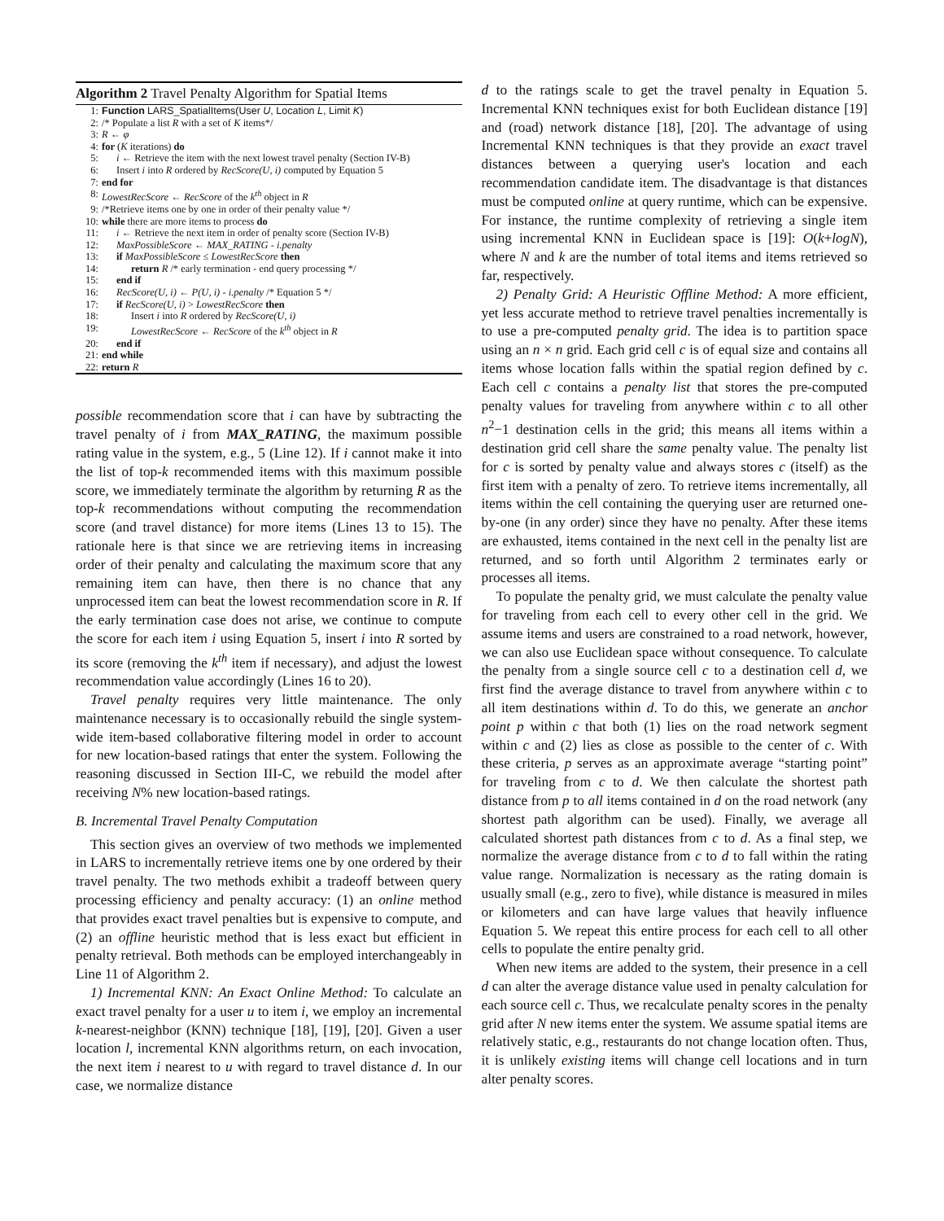Algorithm 2 Travel Penalty Algorithm for Spatial Items
1: Function LARS_SpatialItems(User U, Location L, Limit K)
2: /* Populate a list R with a set of K items*/
3: R ← φ
4: for (K iterations) do
5: i ← Retrieve the item with the next lowest travel penalty (Section IV-B)
6: Insert i into R ordered by RecScore(U, i) computed by Equation 5
7: end for
8: LowestRecScore ← RecScore of the k<sup>th</sup> object in R
9: /*Retrieve items one by one in order of their penalty value */
10: while there are more items to process do
11: i ← Retrieve the next item in order of penalty score (Section IV-B)
12: MaxPossibleScore ← MAX_RATING - i.penalty
13: if MaxPossibleScore ≤ LowestRecScore then
14: return R /* early termination - end query processing */
15: end if
16: RecScore(U, i) ← P(U, i) - i.penalty /* Equation 5 */
17: if RecScore(U, i) > LowestRecScore then
18: Insert i into R ordered by RecScore(U, i)
19: LowestRecScore ← RecScore of the k<sup>th</sup> object in R
20: end if
21: end while
22: return R
possible recommendation score that i can have by subtracting the travel penalty of i from MAX_RATING, the maximum possible rating value in the system, e.g., 5 (Line 12). If i cannot make it into the list of top-k recommended items with this maximum possible score, we immediately terminate the algorithm by returning R as the top-k recommendations without computing the recommendation score (and travel distance) for more items (Lines 13 to 15). The rationale here is that since we are retrieving items in increasing order of their penalty and calculating the maximum score that any remaining item can have, then there is no chance that any unprocessed item can beat the lowest recommendation score in R. If the early termination case does not arise, we continue to compute the score for each item i using Equation 5, insert i into R sorted by its score (removing the k<sup>th</sup> item if necessary), and adjust the lowest recommendation value accordingly (Lines 16 to 20).
Travel penalty requires very little maintenance. The only maintenance necessary is to occasionally rebuild the single system-wide item-based collaborative filtering model in order to account for new location-based ratings that enter the system. Following the reasoning discussed in Section III-C, we rebuild the model after receiving N% new location-based ratings.
B. Incremental Travel Penalty Computation
This section gives an overview of two methods we implemented in LARS to incrementally retrieve items one by one ordered by their travel penalty. The two methods exhibit a tradeoff between query processing efficiency and penalty accuracy: (1) an online method that provides exact travel penalties but is expensive to compute, and (2) an offline heuristic method that is less exact but efficient in penalty retrieval. Both methods can be employed interchangeably in Line 11 of Algorithm 2.
1) Incremental KNN: An Exact Online Method: To calculate an exact travel penalty for a user u to item i, we employ an incremental k-nearest-neighbor (KNN) technique [18], [19], [20]. Given a user location l, incremental KNN algorithms return, on each invocation, the next item i nearest to u with regard to travel distance d. In our case, we normalize distance
d to the ratings scale to get the travel penalty in Equation 5. Incremental KNN techniques exist for both Euclidean distance [19] and (road) network distance [18], [20]. The advantage of using Incremental KNN techniques is that they provide an exact travel distances between a querying user's location and each recommendation candidate item. The disadvantage is that distances must be computed online at query runtime, which can be expensive. For instance, the runtime complexity of retrieving a single item using incremental KNN in Euclidean space is [19]: O(k+logN), where N and k are the number of total items and items retrieved so far, respectively.
2) Penalty Grid: A Heuristic Offline Method: A more efficient, yet less accurate method to retrieve travel penalties incrementally is to use a pre-computed penalty grid. The idea is to partition space using an n × n grid. Each grid cell c is of equal size and contains all items whose location falls within the spatial region defined by c. Each cell c contains a penalty list that stores the pre-computed penalty values for traveling from anywhere within c to all other n<sup>2</sup>−1 destination cells in the grid; this means all items within a destination grid cell share the same penalty value. The penalty list for c is sorted by penalty value and always stores c (itself) as the first item with a penalty of zero. To retrieve items incrementally, all items within the cell containing the querying user are returned one-by-one (in any order) since they have no penalty. After these items are exhausted, items contained in the next cell in the penalty list are returned, and so forth until Algorithm 2 terminates early or processes all items.
To populate the penalty grid, we must calculate the penalty value for traveling from each cell to every other cell in the grid. We assume items and users are constrained to a road network, however, we can also use Euclidean space without consequence. To calculate the penalty from a single source cell c to a destination cell d, we first find the average distance to travel from anywhere within c to all item destinations within d. To do this, we generate an anchor point p within c that both (1) lies on the road network segment within c and (2) lies as close as possible to the center of c. With these criteria, p serves as an approximate average “starting point” for traveling from c to d. We then calculate the shortest path distance from p to all items contained in d on the road network (any shortest path algorithm can be used). Finally, we average all calculated shortest path distances from c to d. As a final step, we normalize the average distance from c to d to fall within the rating value range. Normalization is necessary as the rating domain is usually small (e.g., zero to five), while distance is measured in miles or kilometers and can have large values that heavily influence Equation 5. We repeat this entire process for each cell to all other cells to populate the entire penalty grid.
When new items are added to the system, their presence in a cell d can alter the average distance value used in penalty calculation for each source cell c. Thus, we recalculate penalty scores in the penalty grid after N new items enter the system. We assume spatial items are relatively static, e.g., restaurants do not change location often. Thus, it is unlikely existing items will change cell locations and in turn alter penalty scores.